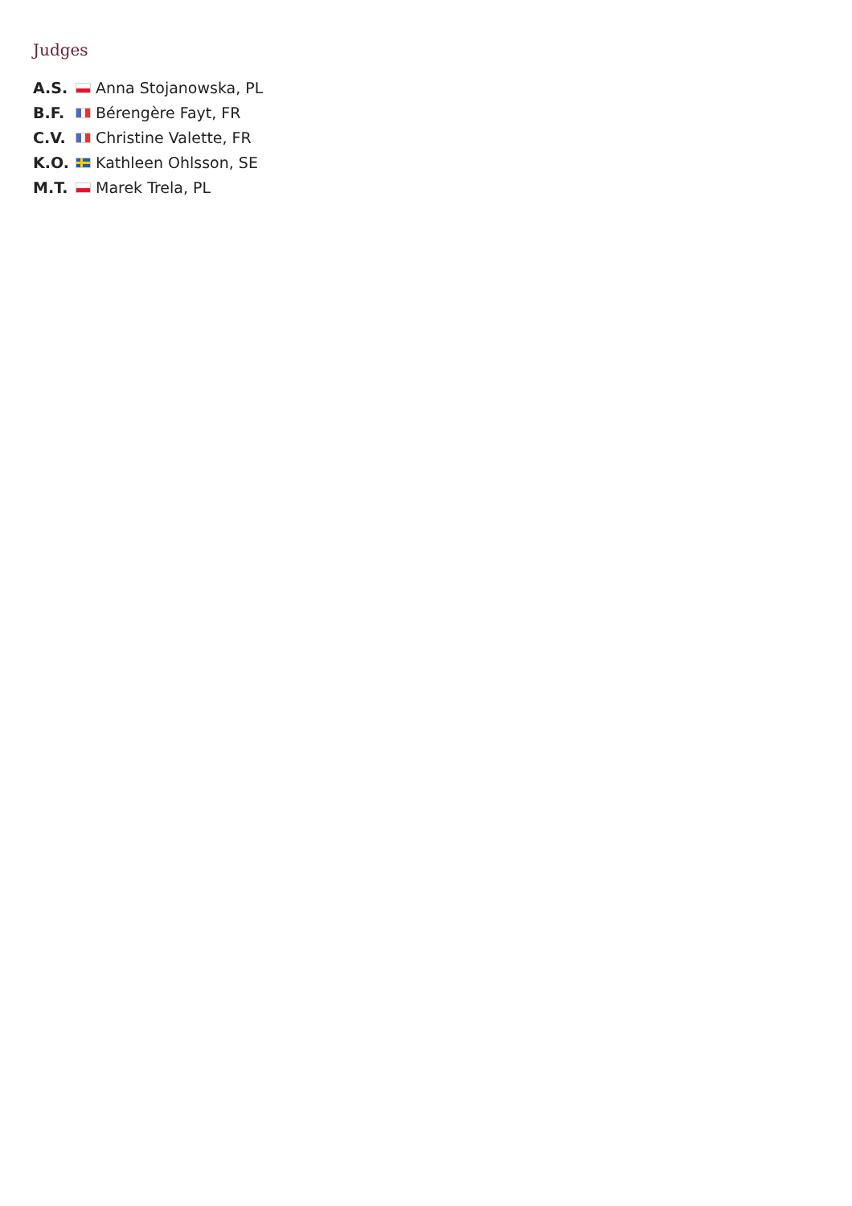Judges
A.S. Anna Stojanowska, PL
B.F. Bérengère Fayt, FR
C.V. Christine Valette, FR
K.O. Kathleen Ohlsson, SE
M.T. Marek Trela, PL